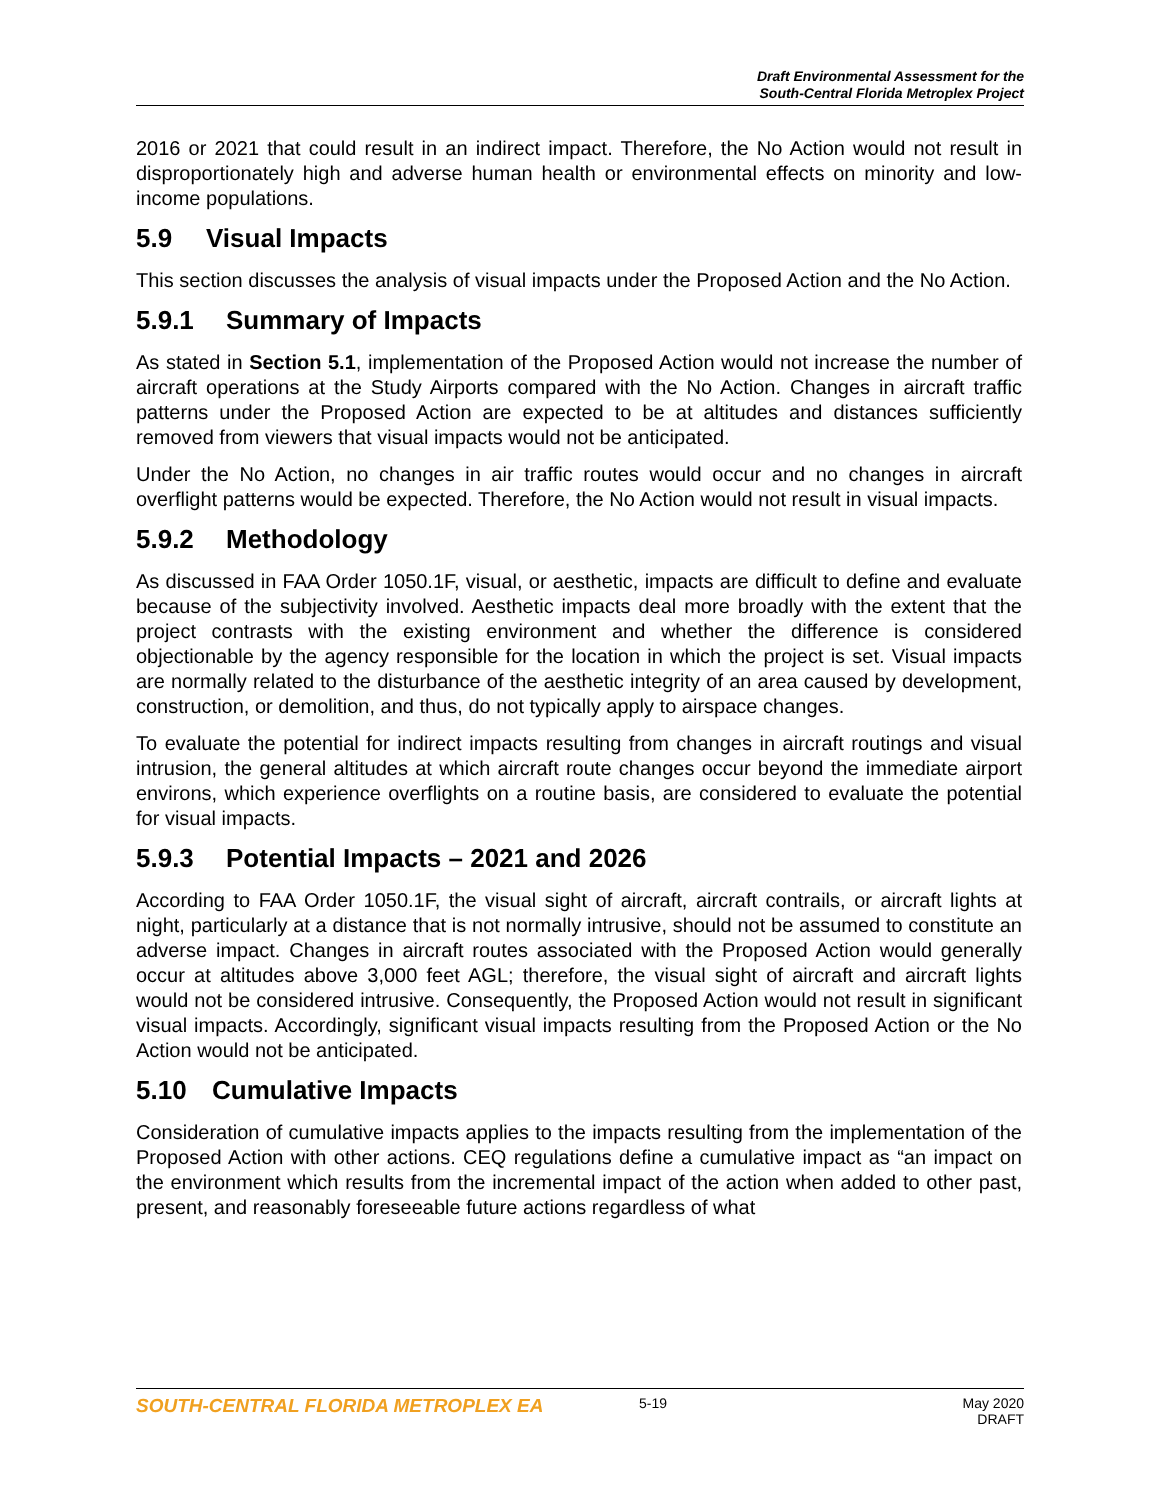Draft Environmental Assessment for the
South-Central Florida Metroplex Project
2016 or 2021 that could result in an indirect impact. Therefore, the No Action would not result in disproportionately high and adverse human health or environmental effects on minority and low-income populations.
5.9 Visual Impacts
This section discusses the analysis of visual impacts under the Proposed Action and the No Action.
5.9.1 Summary of Impacts
As stated in Section 5.1, implementation of the Proposed Action would not increase the number of aircraft operations at the Study Airports compared with the No Action. Changes in aircraft traffic patterns under the Proposed Action are expected to be at altitudes and distances sufficiently removed from viewers that visual impacts would not be anticipated.
Under the No Action, no changes in air traffic routes would occur and no changes in aircraft overflight patterns would be expected. Therefore, the No Action would not result in visual impacts.
5.9.2 Methodology
As discussed in FAA Order 1050.1F, visual, or aesthetic, impacts are difficult to define and evaluate because of the subjectivity involved. Aesthetic impacts deal more broadly with the extent that the project contrasts with the existing environment and whether the difference is considered objectionable by the agency responsible for the location in which the project is set. Visual impacts are normally related to the disturbance of the aesthetic integrity of an area caused by development, construction, or demolition, and thus, do not typically apply to airspace changes.
To evaluate the potential for indirect impacts resulting from changes in aircraft routings and visual intrusion, the general altitudes at which aircraft route changes occur beyond the immediate airport environs, which experience overflights on a routine basis, are considered to evaluate the potential for visual impacts.
5.9.3 Potential Impacts – 2021 and 2026
According to FAA Order 1050.1F, the visual sight of aircraft, aircraft contrails, or aircraft lights at night, particularly at a distance that is not normally intrusive, should not be assumed to constitute an adverse impact. Changes in aircraft routes associated with the Proposed Action would generally occur at altitudes above 3,000 feet AGL; therefore, the visual sight of aircraft and aircraft lights would not be considered intrusive. Consequently, the Proposed Action would not result in significant visual impacts. Accordingly, significant visual impacts resulting from the Proposed Action or the No Action would not be anticipated.
5.10 Cumulative Impacts
Consideration of cumulative impacts applies to the impacts resulting from the implementation of the Proposed Action with other actions. CEQ regulations define a cumulative impact as “an impact on the environment which results from the incremental impact of the action when added to other past, present, and reasonably foreseeable future actions regardless of what
SOUTH-CENTRAL FLORIDA METROPLEX EA 5-19 May 2020
DRAFT